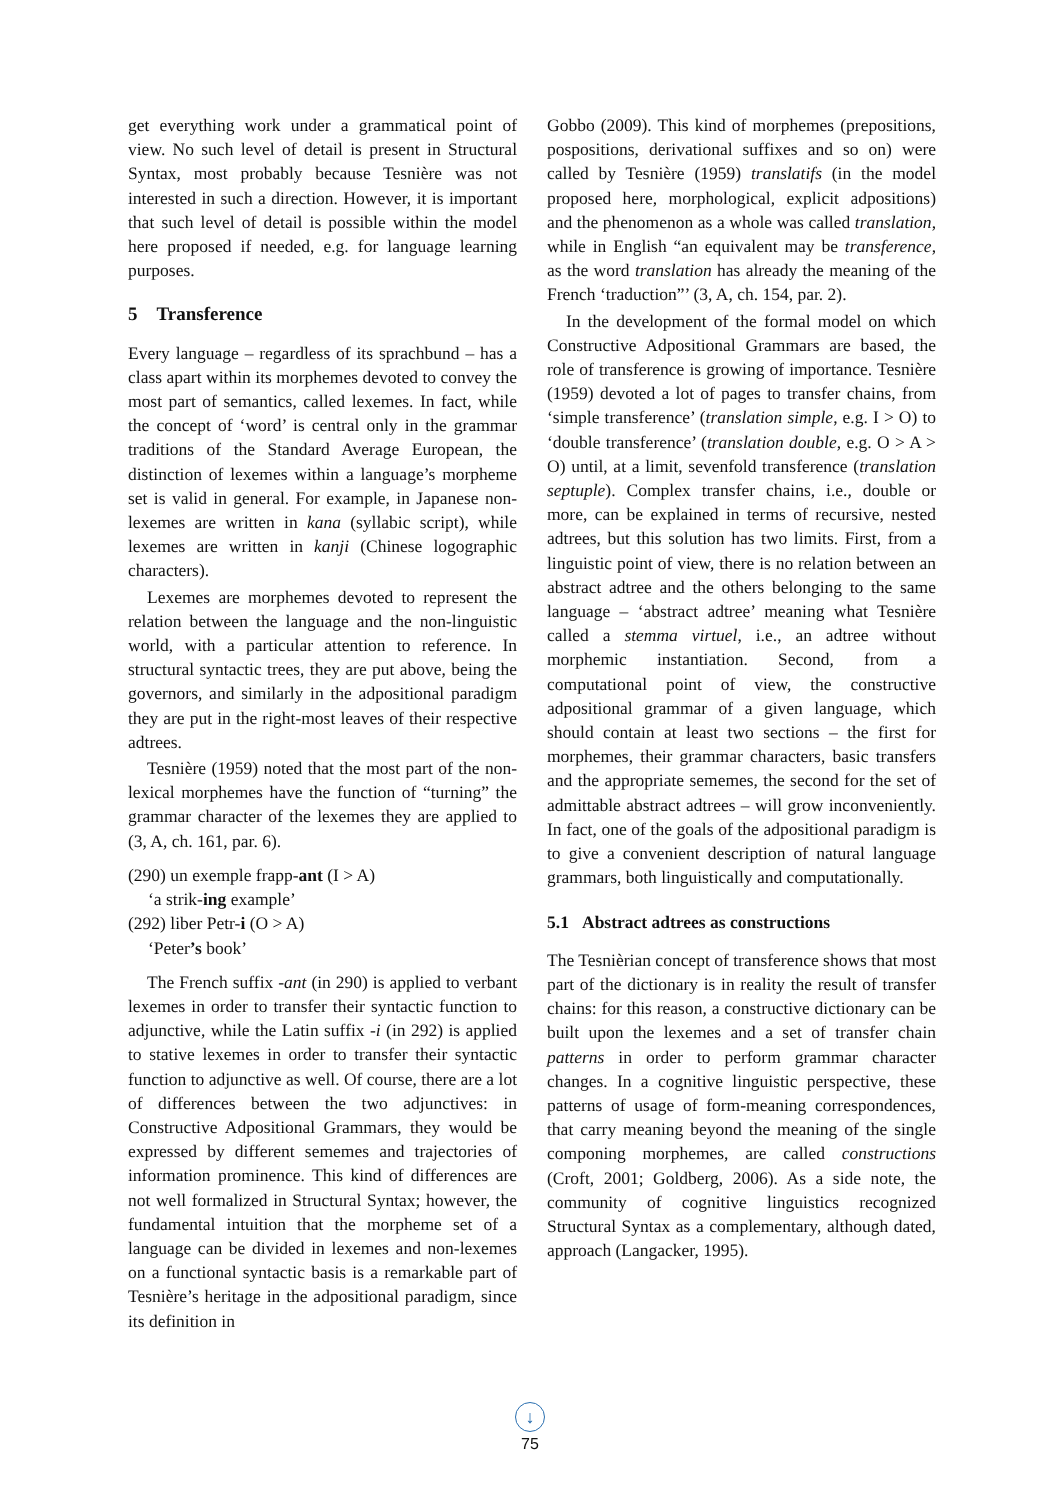get everything work under a grammatical point of view. No such level of detail is present in Structural Syntax, most probably because Tesnière was not interested in such a direction. However, it is important that such level of detail is possible within the model here proposed if needed, e.g. for language learning purposes.
5 Transference
Every language – regardless of its sprachbund – has a class apart within its morphemes devoted to convey the most part of semantics, called lexemes. In fact, while the concept of ‘word’ is central only in the grammar traditions of the Standard Average European, the distinction of lexemes within a language’s morpheme set is valid in general. For example, in Japanese non-lexemes are written in kana (syllabic script), while lexemes are written in kanji (Chinese logographic characters).
Lexemes are morphemes devoted to represent the relation between the language and the non-linguistic world, with a particular attention to reference. In structural syntactic trees, they are put above, being the governors, and similarly in the adpositional paradigm they are put in the right-most leaves of their respective adtrees.
Tesnière (1959) noted that the most part of the non-lexical morphemes have the function of “turning” the grammar character of the lexemes they are applied to (3, A, ch. 161, par. 6).
(290) un exemple frapp-ant (I > A)
‘a strik-ing example’
(292) liber Petr-i (O > A)
‘Peter’s book’
The French suffix -ant (in 290) is applied to verbant lexemes in order to transfer their syntactic function to adjunctive, while the Latin suffix -i (in 292) is applied to stative lexemes in order to transfer their syntactic function to adjunctive as well. Of course, there are a lot of differences between the two adjunctives: in Constructive Adpositional Grammars, they would be expressed by different sememes and trajectories of information prominence. This kind of differences are not well formalized in Structural Syntax; however, the fundamental intuition that the morpheme set of a language can be divided in lexemes and non-lexemes on a functional syntactic basis is a remarkable part of Tesnière’s heritage in the adpositional paradigm, since its definition in
Gobbo (2009). This kind of morphemes (prepositions, pospositions, derivational suffixes and so on) were called by Tesnière (1959) translatifs (in the model proposed here, morphological, explicit adpositions) and the phenomenon as a whole was called translation, while in English “an equivalent may be transference, as the word translation has already the meaning of the French ‘traduction”’ (3, A, ch. 154, par. 2).
In the development of the formal model on which Constructive Adpositional Grammars are based, the role of transference is growing of importance. Tesnière (1959) devoted a lot of pages to transfer chains, from ‘simple transference’ (translation simple, e.g. I > O) to ‘double transference’ (translation double, e.g. O > A > O) until, at a limit, sevenfold transference (translation septuple). Complex transfer chains, i.e., double or more, can be explained in terms of recursive, nested adtrees, but this solution has two limits. First, from a linguistic point of view, there is no relation between an abstract adtree and the others belonging to the same language – ‘abstract adtree’ meaning what Tesnière called a stemma virtuel, i.e., an adtree without morphemic instantiation. Second, from a computational point of view, the constructive adpositional grammar of a given language, which should contain at least two sections – the first for morphemes, their grammar characters, basic transfers and the appropriate sememes, the second for the set of admittable abstract adtrees – will grow inconveniently. In fact, one of the goals of the adpositional paradigm is to give a convenient description of natural language grammars, both linguistically and computationally.
5.1 Abstract adtrees as constructions
The Tesnièrian concept of transference shows that most part of the dictionary is in reality the result of transfer chains: for this reason, a constructive dictionary can be built upon the lexemes and a set of transfer chain patterns in order to perform grammar character changes. In a cognitive linguistic perspective, these patterns of usage of form-meaning correspondences, that carry meaning beyond the meaning of the single componing morphemes, are called constructions (Croft, 2001; Goldberg, 2006). As a side note, the community of cognitive linguistics recognized Structural Syntax as a complementary, although dated, approach (Langacker, 1995).
↓
75